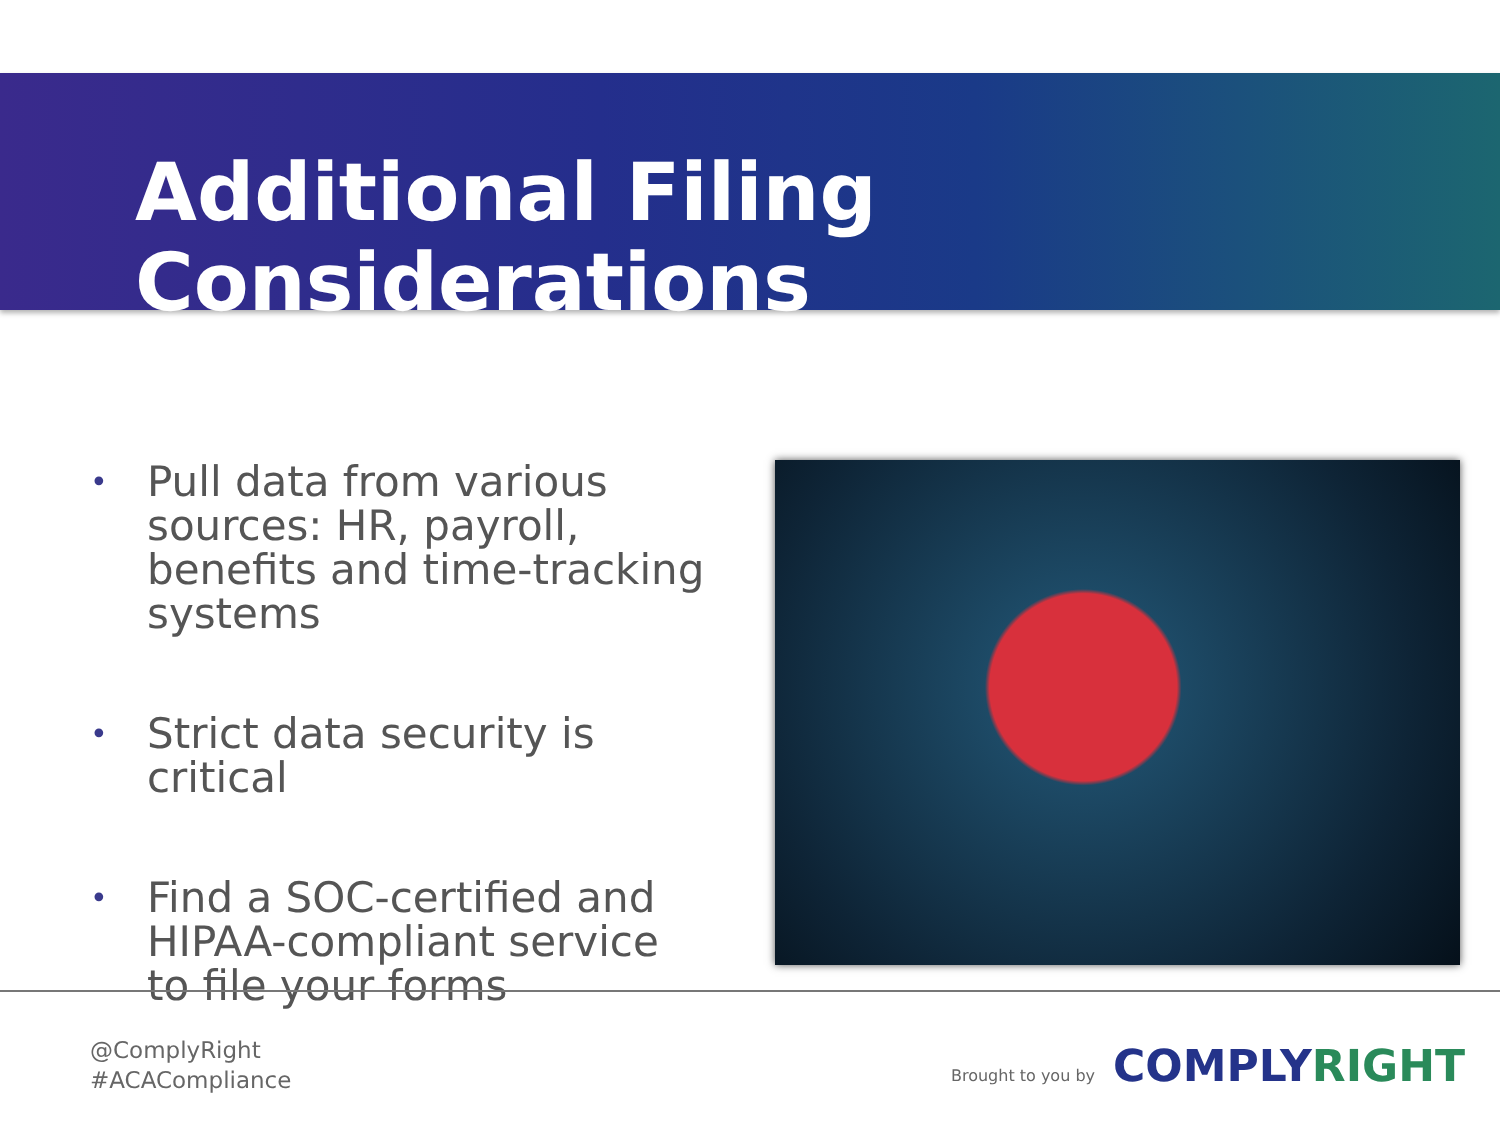Additional Filing Considerations
• Pull data from various sources: HR, payroll, benefits and time-tracking systems
• Strict data security is critical
• Find a SOC-certified and HIPAA-compliant service to file your forms
@ComplyRight
#ACACompliance
Brought to you by COMPLYRIGHT